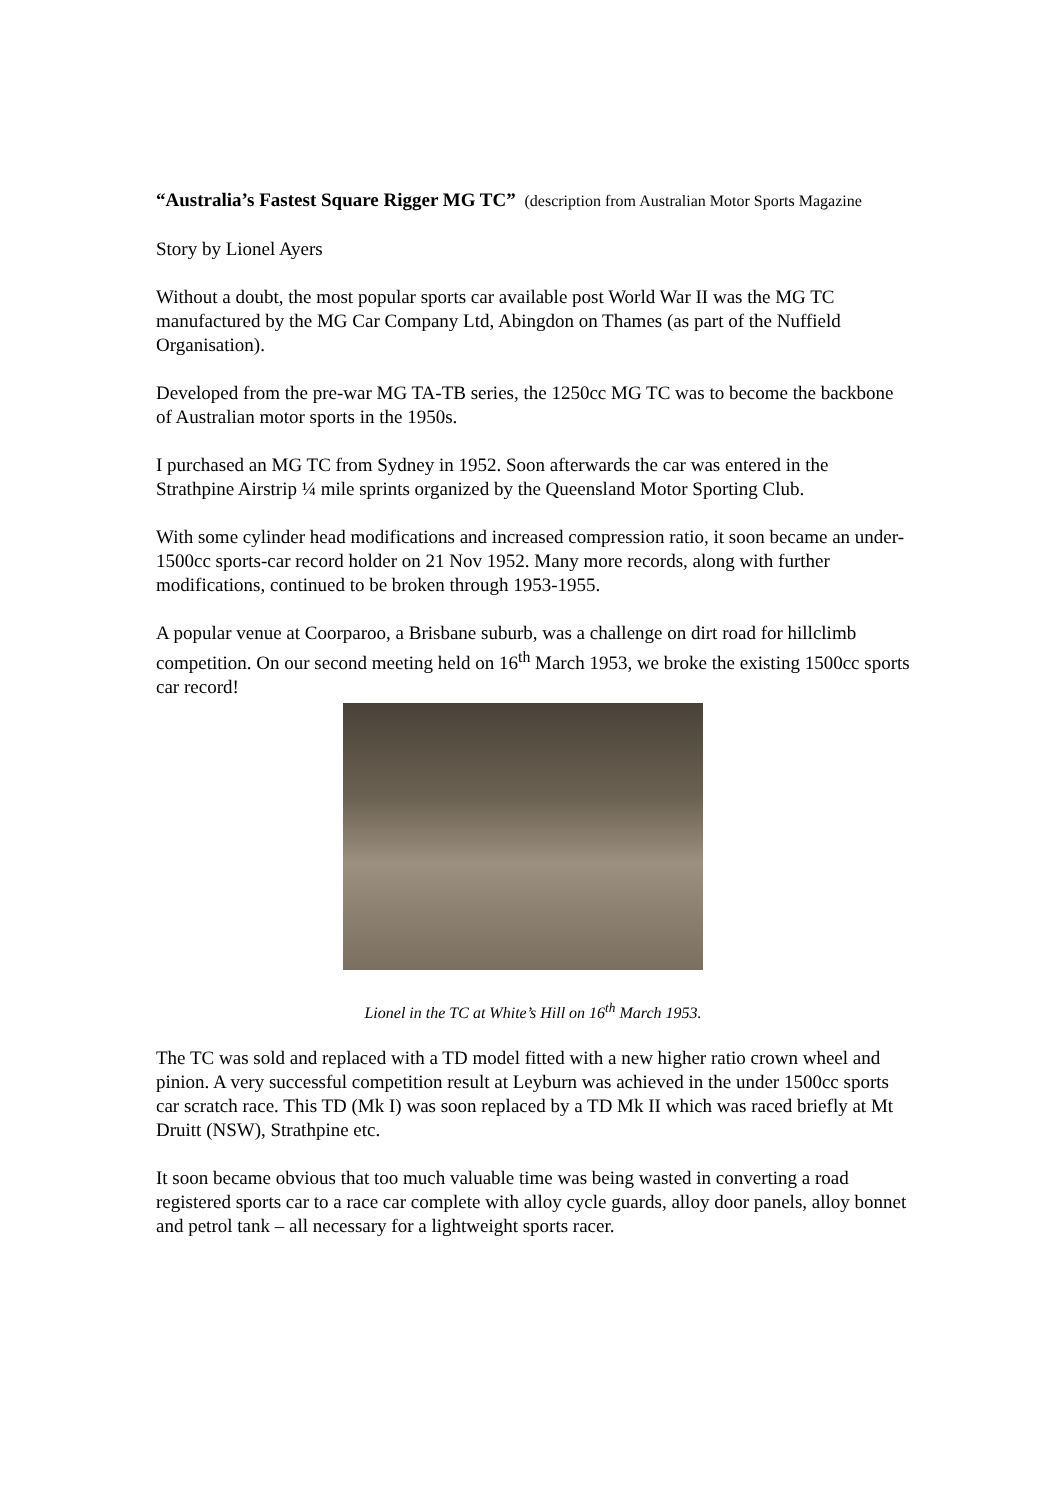“Australia’s Fastest Square Rigger MG TC” (description from Australian Motor Sports Magazine
Story by Lionel Ayers
Without a doubt, the most popular sports car available post World War II was the MG TC manufactured by the MG Car Company Ltd, Abingdon on Thames (as part of the Nuffield Organisation).
Developed from the pre-war MG TA-TB series, the 1250cc MG TC was to become the backbone of Australian motor sports in the 1950s.
I purchased an MG TC from Sydney in 1952. Soon afterwards the car was entered in the Strathpine Airstrip ¼ mile sprints organized by the Queensland Motor Sporting Club.
With some cylinder head modifications and increased compression ratio, it soon became an under-1500cc sports-car record holder on 21 Nov 1952. Many more records, along with further modifications, continued to be broken through 1953-1955.
A popular venue at Coorparoo, a Brisbane suburb, was a challenge on dirt road for hillclimb competition. On our second meeting held on 16<sup>th</sup> March 1953, we broke the existing 1500cc sports car record!
Lionel in the TC at White’s Hill on 16<sup>th</sup> March 1953.
The TC was sold and replaced with a TD model fitted with a new higher ratio crown wheel and pinion. A very successful competition result at Leyburn was achieved in the under 1500cc sports car scratch race. This TD (Mk I) was soon replaced by a TD Mk II which was raced briefly at Mt Druitt (NSW), Strathpine etc.
It soon became obvious that too much valuable time was being wasted in converting a road registered sports car to a race car complete with alloy cycle guards, alloy door panels, alloy bonnet and petrol tank – all necessary for a lightweight sports racer.